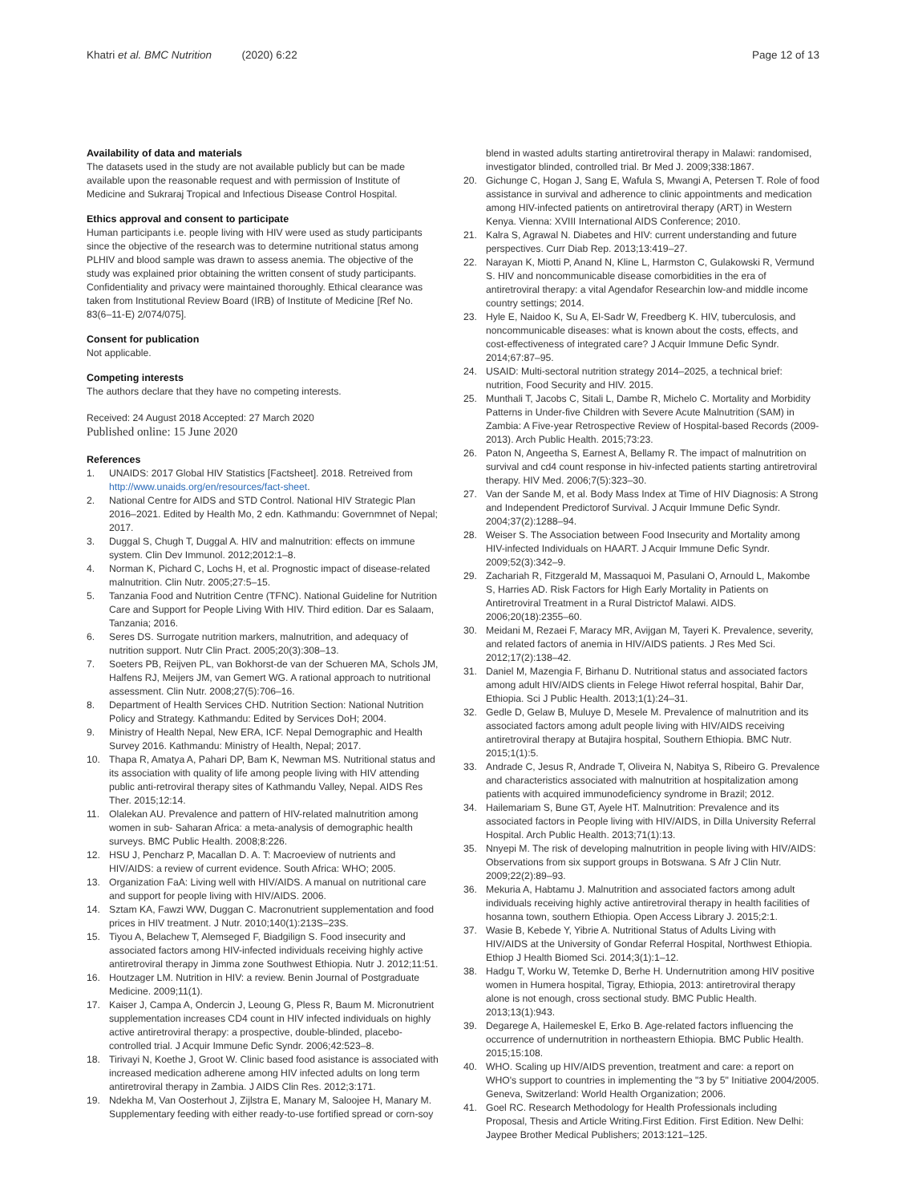Khatri et al. BMC Nutrition (2020) 6:22 Page 12 of 13
Availability of data and materials
The datasets used in the study are not available publicly but can be made available upon the reasonable request and with permission of Institute of Medicine and Sukraraj Tropical and Infectious Disease Control Hospital.
Ethics approval and consent to participate
Human participants i.e. people living with HIV were used as study participants since the objective of the research was to determine nutritional status among PLHIV and blood sample was drawn to assess anemia. The objective of the study was explained prior obtaining the written consent of study participants. Confidentiality and privacy were maintained thoroughly. Ethical clearance was taken from Institutional Review Board (IRB) of Institute of Medicine [Ref No. 83(6–11-E) 2/074/075].
Consent for publication
Not applicable.
Competing interests
The authors declare that they have no competing interests.
Received: 24 August 2018 Accepted: 27 March 2020
Published online: 15 June 2020
References
1. UNAIDS: 2017 Global HIV Statistics [Factsheet]. 2018. Retreived from http://www.unaids.org/en/resources/fact-sheet.
2. National Centre for AIDS and STD Control. National HIV Strategic Plan 2016–2021. Edited by Health Mo, 2 edn. Kathmandu: Governmnet of Nepal; 2017.
3. Duggal S, Chugh T, Duggal A. HIV and malnutrition: effects on immune system. Clin Dev Immunol. 2012;2012:1–8.
4. Norman K, Pichard C, Lochs H, et al. Prognostic impact of disease-related malnutrition. Clin Nutr. 2005;27:5–15.
5. Tanzania Food and Nutrition Centre (TFNC). National Guideline for Nutrition Care and Support for People Living With HIV. Third edition. Dar es Salaam, Tanzania; 2016.
6. Seres DS. Surrogate nutrition markers, malnutrition, and adequacy of nutrition support. Nutr Clin Pract. 2005;20(3):308–13.
7. Soeters PB, Reijven PL, van Bokhorst-de van der Schueren MA, Schols JM, Halfens RJ, Meijers JM, van Gemert WG. A rational approach to nutritional assessment. Clin Nutr. 2008;27(5):706–16.
8. Department of Health Services CHD. Nutrition Section: National Nutrition Policy and Strategy. Kathmandu: Edited by Services DoH; 2004.
9. Ministry of Health Nepal, New ERA, ICF. Nepal Demographic and Health Survey 2016. Kathmandu: Ministry of Health, Nepal; 2017.
10. Thapa R, Amatya A, Pahari DP, Bam K, Newman MS. Nutritional status and its association with quality of life among people living with HIV attending public anti-retroviral therapy sites of Kathmandu Valley, Nepal. AIDS Res Ther. 2015;12:14.
11. Olalekan AU. Prevalence and pattern of HIV-related malnutrition among women in sub- Saharan Africa: a meta-analysis of demographic health surveys. BMC Public Health. 2008;8:226.
12. HSU J, Pencharz P, Macallan D. A. T: Macroeview of nutrients and HIV/AIDS: a review of current evidence. South Africa: WHO; 2005.
13. Organization FaA: Living well with HIV/AIDS. A manual on nutritional care and support for people living with HIV/AIDS. 2006.
14. Sztam KA, Fawzi WW, Duggan C. Macronutrient supplementation and food prices in HIV treatment. J Nutr. 2010;140(1):213S–23S.
15. Tiyou A, Belachew T, Alemseged F, Biadgilign S. Food insecurity and associated factors among HIV-infected individuals receiving highly active antiretroviral therapy in Jimma zone Southwest Ethiopia. Nutr J. 2012;11:51.
16. Houtzager LM. Nutrition in HIV: a review. Benin Journal of Postgraduate Medicine. 2009;11(1).
17. Kaiser J, Campa A, Ondercin J, Leoung G, Pless R, Baum M. Micronutrient supplementation increases CD4 count in HIV infected individuals on highly active antiretroviral therapy: a prospective, double-blinded, placebo-controlled trial. J Acquir Immune Defic Syndr. 2006;42:523–8.
18. Tirivayi N, Koethe J, Groot W. Clinic based food asistance is associated with increased medication adherene among HIV infected adults on long term antiretroviral therapy in Zambia. J AIDS Clin Res. 2012;3:171.
19. Ndekha M, Van Oosterhout J, Zijlstra E, Manary M, Saloojee H, Manary M. Supplementary feeding with either ready-to-use fortified spread or corn-soy
blend in wasted adults starting antiretroviral therapy in Malawi: randomised, investigator blinded, controlled trial. Br Med J. 2009;338:1867.
20. Gichunge C, Hogan J, Sang E, Wafula S, Mwangi A, Petersen T. Role of food assistance in survival and adherence to clinic appointments and medication among HIV-infected patients on antiretroviral therapy (ART) in Western Kenya. Vienna: XVIII International AIDS Conference; 2010.
21. Kalra S, Agrawal N. Diabetes and HIV: current understanding and future perspectives. Curr Diab Rep. 2013;13:419–27.
22. Narayan K, Miotti P, Anand N, Kline L, Harmston C, Gulakowski R, Vermund S. HIV and noncommunicable disease comorbidities in the era of antiretroviral therapy: a vital Agendafor Researchin low-and middle income country settings; 2014.
23. Hyle E, Naidoo K, Su A, El-Sadr W, Freedberg K. HIV, tuberculosis, and noncommunicable diseases: what is known about the costs, effects, and cost-effectiveness of integrated care? J Acquir Immune Defic Syndr. 2014;67:87–95.
24. USAID: Multi-sectoral nutrition strategy 2014–2025, a technical brief: nutrition, Food Security and HIV. 2015.
25. Munthali T, Jacobs C, Sitali L, Dambe R, Michelo C. Mortality and Morbidity Patterns in Under-five Children with Severe Acute Malnutrition (SAM) in Zambia: A Five-year Retrospective Review of Hospital-based Records (2009-2013). Arch Public Health. 2015;73:23.
26. Paton N, Angeetha S, Earnest A, Bellamy R. The impact of malnutrition on survival and cd4 count response in hiv-infected patients starting antiretroviral therapy. HIV Med. 2006;7(5):323–30.
27. Van der Sande M, et al. Body Mass Index at Time of HIV Diagnosis: A Strong and Independent Predictorof Survival. J Acquir Immune Defic Syndr. 2004;37(2):1288–94.
28. Weiser S. The Association between Food Insecurity and Mortality among HIV-infected Individuals on HAART. J Acquir Immune Defic Syndr. 2009;52(3):342–9.
29. Zachariah R, Fitzgerald M, Massaquoi M, Pasulani O, Arnould L, Makombe S, Harries AD. Risk Factors for High Early Mortality in Patients on Antiretroviral Treatment in a Rural Districtof Malawi. AIDS. 2006;20(18):2355–60.
30. Meidani M, Rezaei F, Maracy MR, Avijgan M, Tayeri K. Prevalence, severity, and related factors of anemia in HIV/AIDS patients. J Res Med Sci. 2012;17(2):138–42.
31. Daniel M, Mazengia F, Birhanu D. Nutritional status and associated factors among adult HIV/AIDS clients in Felege Hiwot referral hospital, Bahir Dar, Ethiopia. Sci J Public Health. 2013;1(1):24–31.
32. Gedle D, Gelaw B, Muluye D, Mesele M. Prevalence of malnutrition and its associated factors among adult people living with HIV/AIDS receiving antiretroviral therapy at Butajira hospital, Southern Ethiopia. BMC Nutr. 2015;1(1):5.
33. Andrade C, Jesus R, Andrade T, Oliveira N, Nabitya S, Ribeiro G. Prevalence and characteristics associated with malnutrition at hospitalization among patients with acquired immunodeficiency syndrome in Brazil; 2012.
34. Hailemariam S, Bune GT, Ayele HT. Malnutrition: Prevalence and its associated factors in People living with HIV/AIDS, in Dilla University Referral Hospital. Arch Public Health. 2013;71(1):13.
35. Nnyepi M. The risk of developing malnutrition in people living with HIV/AIDS: Observations from six support groups in Botswana. S Afr J Clin Nutr. 2009;22(2):89–93.
36. Mekuria A, Habtamu J. Malnutrition and associated factors among adult individuals receiving highly active antiretroviral therapy in health facilities of hosanna town, southern Ethiopia. Open Access Library J. 2015;2:1.
37. Wasie B, Kebede Y, Yibrie A. Nutritional Status of Adults Living with HIV/AIDS at the University of Gondar Referral Hospital, Northwest Ethiopia. Ethiop J Health Biomed Sci. 2014;3(1):1–12.
38. Hadgu T, Worku W, Tetemke D, Berhe H. Undernutrition among HIV positive women in Humera hospital, Tigray, Ethiopia, 2013: antiretroviral therapy alone is not enough, cross sectional study. BMC Public Health. 2013;13(1):943.
39. Degarege A, Hailemeskel E, Erko B. Age-related factors influencing the occurrence of undernutrition in northeastern Ethiopia. BMC Public Health. 2015;15:108.
40. WHO. Scaling up HIV/AIDS prevention, treatment and care: a report on WHO's support to countries in implementing the "3 by 5" Initiative 2004/2005. Geneva, Switzerland: World Health Organization; 2006.
41. Goel RC. Research Methodology for Health Professionals including Proposal, Thesis and Article Writing.First Edition. First Edition. New Delhi: Jaypee Brother Medical Publishers; 2013:121–125.